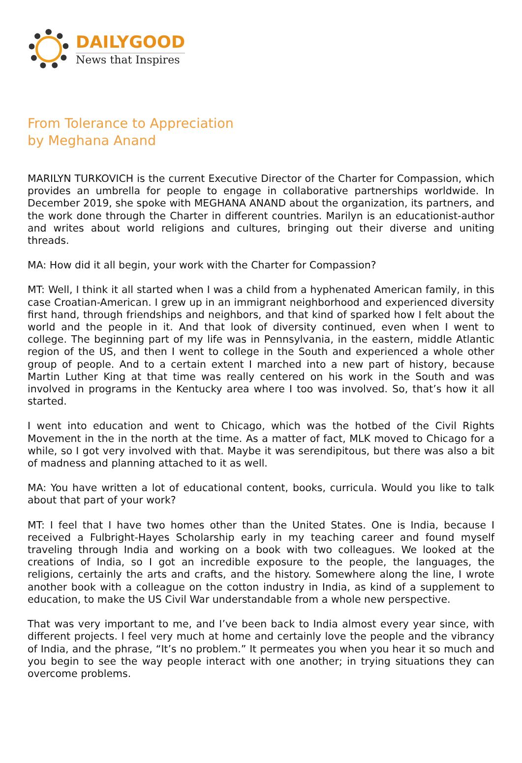DAILYGOOD
News that Inspires
From Tolerance to Appreciation
by Meghana Anand
MARILYN TURKOVICH is the current Executive Director of the Charter for Compassion, which provides an umbrella for people to engage in collaborative partnerships worldwide. In December 2019, she spoke with MEGHANA ANAND about the organization, its partners, and the work done through the Charter in different countries. Marilyn is an educationist-author and writes about world religions and cultures, bringing out their diverse and uniting threads.
MA: How did it all begin, your work with the Charter for Compassion?
MT: Well, I think it all started when I was a child from a hyphenated American family, in this case Croatian-American. I grew up in an immigrant neighborhood and experienced diversity first hand, through friendships and neighbors, and that kind of sparked how I felt about the world and the people in it. And that look of diversity continued, even when I went to college. The beginning part of my life was in Pennsylvania, in the eastern, middle Atlantic region of the US, and then I went to college in the South and experienced a whole other group of people. And to a certain extent I marched into a new part of history, because Martin Luther King at that time was really centered on his work in the South and was involved in programs in the Kentucky area where I too was involved. So, that’s how it all started.
I went into education and went to Chicago, which was the hotbed of the Civil Rights Movement in the in the north at the time. As a matter of fact, MLK moved to Chicago for a while, so I got very involved with that. Maybe it was serendipitous, but there was also a bit of madness and planning attached to it as well.
MA: You have written a lot of educational content, books, curricula. Would you like to talk about that part of your work?
MT: I feel that I have two homes other than the United States. One is India, because I received a Fulbright-Hayes Scholarship early in my teaching career and found myself traveling through India and working on a book with two colleagues. We looked at the creations of India, so I got an incredible exposure to the people, the languages, the religions, certainly the arts and crafts, and the history. Somewhere along the line, I wrote another book with a colleague on the cotton industry in India, as kind of a supplement to education, to make the US Civil War understandable from a whole new perspective.
That was very important to me, and I’ve been back to India almost every year since, with different projects. I feel very much at home and certainly love the people and the vibrancy of India, and the phrase, “It’s no problem.” It permeates you when you hear it so much and you begin to see the way people interact with one another; in trying situations they can overcome problems.